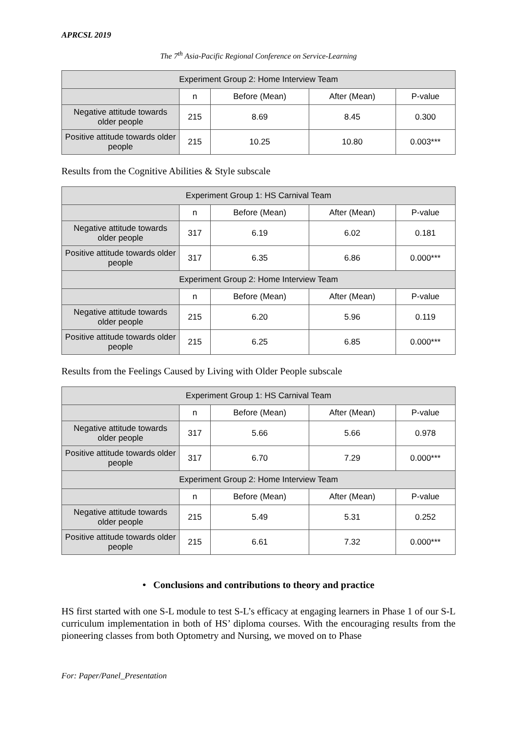APRCSL 2019
The 7<sup>th</sup> Asia-Pacific Regional Conference on Service-Learning
| Experiment Group 2: Home Interview Team | | | | |
| --- | --- | --- | --- | --- |
| | n | Before (Mean) | After (Mean) | P-value |
| Negative attitude towards older people | 215 | 8.69 | 8.45 | 0.300 |
| Positive attitude towards older people | 215 | 10.25 | 10.80 | 0.003*** |
Results from the Cognitive Abilities & Style subscale
| Experiment Group 1: HS Carnival Team | | | | |
| --- | --- | --- | --- | --- |
| | n | Before (Mean) | After (Mean) | P-value |
| Negative attitude towards older people | 317 | 6.19 | 6.02 | 0.181 |
| Positive attitude towards older people | 317 | 6.35 | 6.86 | 0.000*** |
| Experiment Group 2: Home Interview Team | | | | |
| | n | Before (Mean) | After (Mean) | P-value |
| Negative attitude towards older people | 215 | 6.20 | 5.96 | 0.119 |
| Positive attitude towards older people | 215 | 6.25 | 6.85 | 0.000*** |
Results from the Feelings Caused by Living with Older People subscale
| Experiment Group 1: HS Carnival Team | | | | |
| --- | --- | --- | --- | --- |
| | n | Before (Mean) | After (Mean) | P-value |
| Negative attitude towards older people | 317 | 5.66 | 5.66 | 0.978 |
| Positive attitude towards older people | 317 | 6.70 | 7.29 | 0.000*** |
| Experiment Group 2: Home Interview Team | | | | |
| | n | Before (Mean) | After (Mean) | P-value |
| Negative attitude towards older people | 215 | 5.49 | 5.31 | 0.252 |
| Positive attitude towards older people | 215 | 6.61 | 7.32 | 0.000*** |
• Conclusions and contributions to theory and practice
HS first started with one S-L module to test S-L’s efficacy at engaging learners in Phase 1 of our S-L curriculum implementation in both of HS’ diploma courses. With the encouraging results from the pioneering classes from both Optometry and Nursing, we moved on to Phase
For: Paper/Panel_Presentation